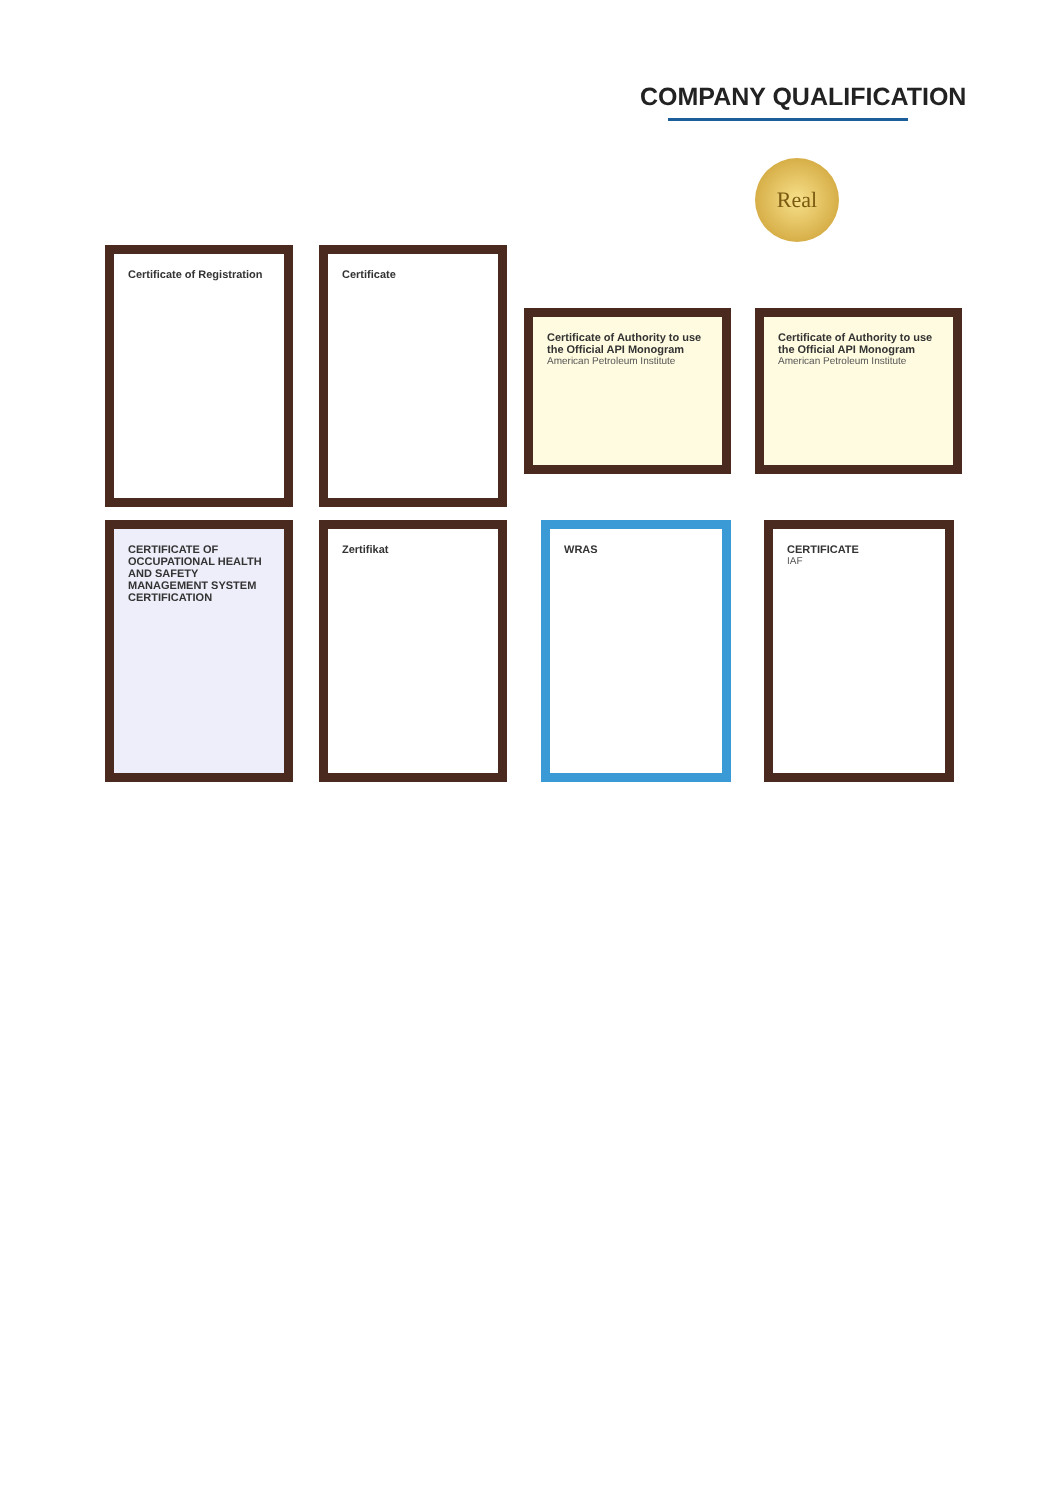COMPANY QUALIFICATION
Real
Certificate of Registration Certificate
Certificate of Authority to use the Official API Monogram
American Petroleum Institute
Certificate of Authority to use the Official API Monogram
American Petroleum Institute
CERTIFICATE OF OCCUPATIONAL HEALTH AND SAFETY MANAGEMENT SYSTEM CERTIFICATION
Zertifikat WRAS CERTIFICATE
IAF